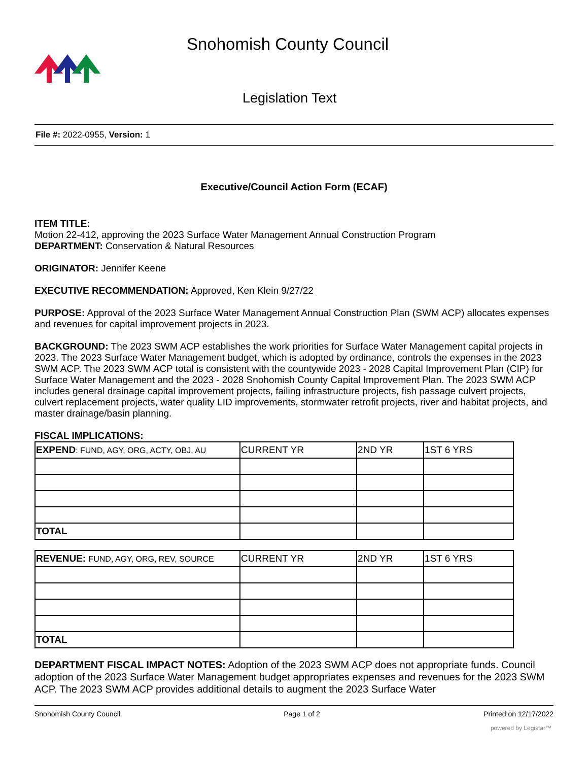Snohomish County Council
Legislation Text
File #: 2022-0955, Version: 1
Executive/Council Action Form (ECAF)
ITEM TITLE:
Motion 22-412, approving the 2023 Surface Water Management Annual Construction Program
DEPARTMENT: Conservation & Natural Resources
ORIGINATOR: Jennifer Keene
EXECUTIVE RECOMMENDATION: Approved, Ken Klein 9/27/22
PURPOSE: Approval of the 2023 Surface Water Management Annual Construction Plan (SWM ACP) allocates expenses and revenues for capital improvement projects in 2023.
BACKGROUND: The 2023 SWM ACP establishes the work priorities for Surface Water Management capital projects in 2023. The 2023 Surface Water Management budget, which is adopted by ordinance, controls the expenses in the 2023 SWM ACP. The 2023 SWM ACP total is consistent with the countywide 2023 - 2028 Capital Improvement Plan (CIP) for Surface Water Management and the 2023 - 2028 Snohomish County Capital Improvement Plan. The 2023 SWM ACP includes general drainage capital improvement projects, failing infrastructure projects, fish passage culvert projects, culvert replacement projects, water quality LID improvements, stormwater retrofit projects, river and habitat projects, and master drainage/basin planning.
FISCAL IMPLICATIONS:
| EXPEND : FUND, AGY, ORG, ACTY, OBJ, AU | CURRENT YR | 2ND YR | 1ST 6 YRS |
| TOTAL | | | |
| REVENUE: FUND, AGY, ORG, REV, SOURCE | CURRENT YR | 2ND YR | 1ST 6 YRS |
| TOTAL | | | |
DEPARTMENT FISCAL IMPACT NOTES: Adoption of the 2023 SWM ACP does not appropriate funds. Council adoption of the 2023 Surface Water Management budget appropriates expenses and revenues for the 2023 SWM ACP. The 2023 SWM ACP provides additional details to augment the 2023 Surface Water
Snohomish County Council Page 1 of 2 Printed on 12/17/2022
powered by Legistar™